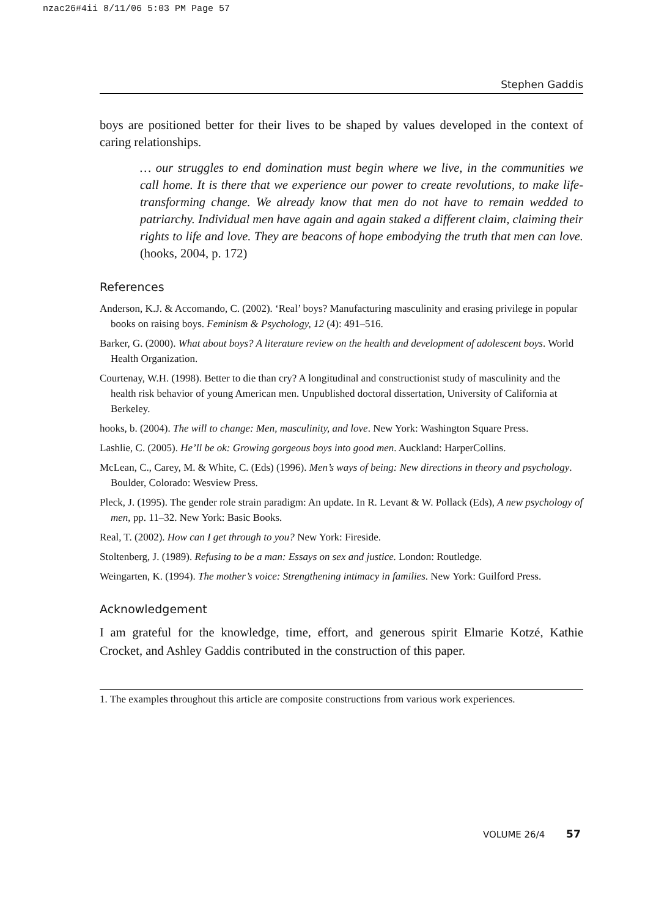nzac26#4ii 8/11/06 5:03 PM Page 57
Stephen Gaddis
boys are positioned better for their lives to be shaped by values developed in the context of caring relationships.
… our struggles to end domination must begin where we live, in the communities we call home. It is there that we experience our power to create revolutions, to make life-transforming change. We already know that men do not have to remain wedded to patriarchy. Individual men have again and again staked a different claim, claiming their rights to life and love. They are beacons of hope embodying the truth that men can love. (hooks, 2004, p. 172)
References
Anderson, K.J. & Accomando, C. (2002). ‘Real’ boys? Manufacturing masculinity and erasing privilege in popular books on raising boys. Feminism & Psychology, 12 (4): 491–516.
Barker, G. (2000). What about boys? A literature review on the health and development of adolescent boys. World Health Organization.
Courtenay, W.H. (1998). Better to die than cry? A longitudinal and constructionist study of masculinity and the health risk behavior of young American men. Unpublished doctoral dissertation, University of California at Berkeley.
hooks, b. (2004). The will to change: Men, masculinity, and love. New York: Washington Square Press.
Lashlie, C. (2005). He’ll be ok: Growing gorgeous boys into good men. Auckland: HarperCollins.
McLean, C., Carey, M. & White, C. (Eds) (1996). Men’s ways of being: New directions in theory and psychology. Boulder, Colorado: Wesview Press.
Pleck, J. (1995). The gender role strain paradigm: An update. In R. Levant & W. Pollack (Eds), A new psychology of men, pp. 11–32. New York: Basic Books.
Real, T. (2002). How can I get through to you? New York: Fireside.
Stoltenberg, J. (1989). Refusing to be a man: Essays on sex and justice. London: Routledge.
Weingarten, K. (1994). The mother’s voice: Strengthening intimacy in families. New York: Guilford Press.
Acknowledgement
I am grateful for the knowledge, time, effort, and generous spirit Elmarie Kotzé, Kathie Crocket, and Ashley Gaddis contributed in the construction of this paper.
1. The examples throughout this article are composite constructions from various work experiences.
VOLUME 26/4 57